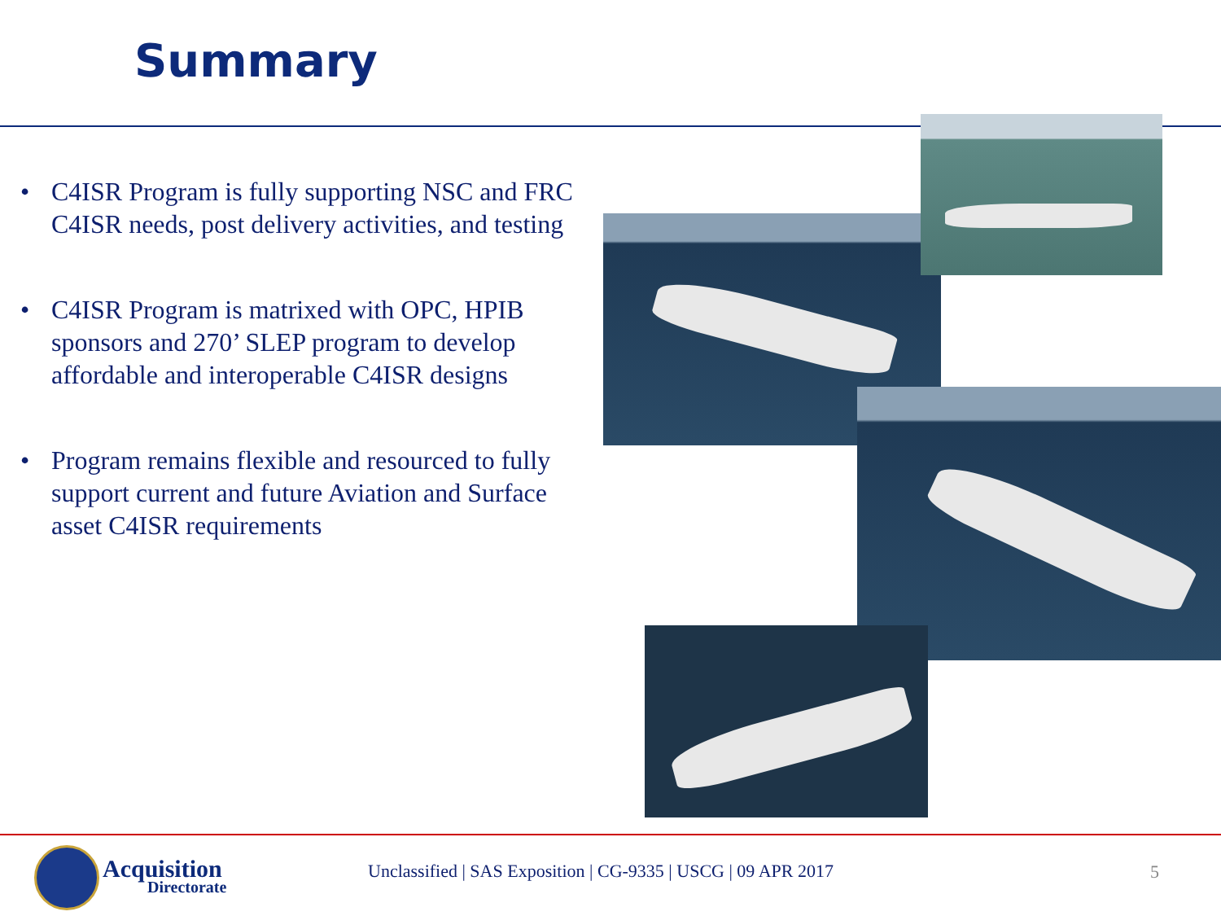Summary
• C4ISR Program is fully supporting NSC and FRC C4ISR needs, post delivery activities, and testing
• C4ISR Program is matrixed with OPC, HPIB sponsors and 270’ SLEP program to develop affordable and interoperable C4ISR designs
• Program remains flexible and resourced to fully support current and future Aviation and Surface asset C4ISR requirements
Acquisition
Directorate
Unclassified | SAS Exposition | CG-9335 | USCG | 09 APR 2017
5